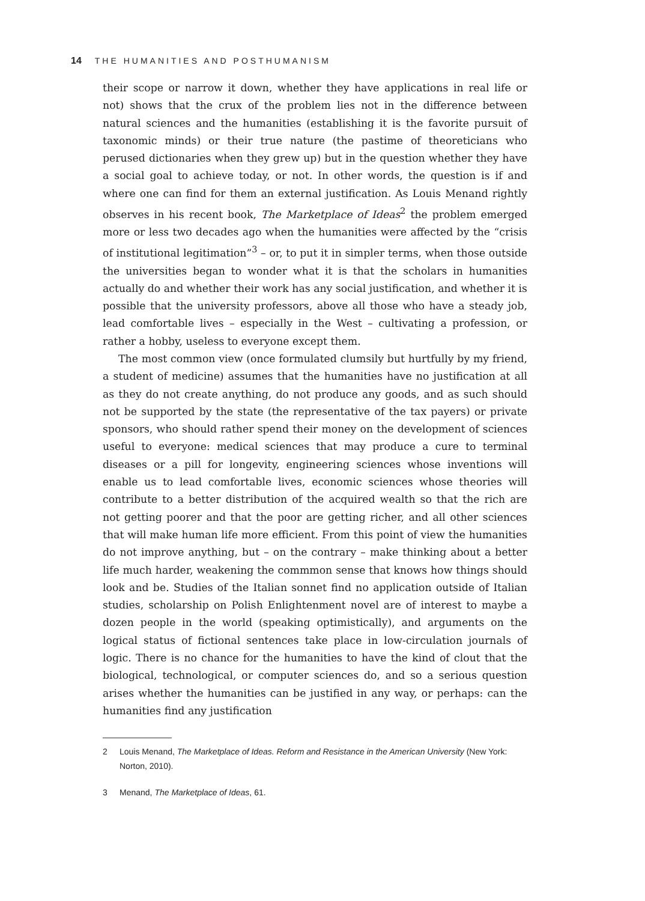14 THE HUMANITIES AND POSTHUMANISM
their scope or narrow it down, whether they have applications in real life or not) shows that the crux of the problem lies not in the difference between natural sciences and the humanities (establishing it is the favorite pursuit of taxonomic minds) or their true nature (the pastime of theoreticians who perused dictionaries when they grew up) but in the question whether they have a social goal to achieve today, or not. In other words, the question is if and where one can find for them an external justification. As Louis Menand rightly observes in his recent book, The Marketplace of Ideas<sup>2</sup> the problem emerged more or less two decades ago when the humanities were affected by the “crisis of institutional legitimation”<sup>3</sup> – or, to put it in simpler terms, when those outside the universities began to wonder what it is that the scholars in humanities actually do and whether their work has any social justification, and whether it is possible that the university professors, above all those who have a steady job, lead comfortable lives – especially in the West – cultivating a profession, or rather a hobby, useless to everyone except them.
The most common view (once formulated clumsily but hurtfully by my friend, a student of medicine) assumes that the humanities have no justification at all as they do not create anything, do not produce any goods, and as such should not be supported by the state (the representative of the tax payers) or private sponsors, who should rather spend their money on the development of sciences useful to everyone: medical sciences that may produce a cure to terminal diseases or a pill for longevity, engineering sciences whose inventions will enable us to lead comfortable lives, economic sciences whose theories will contribute to a better distribution of the acquired wealth so that the rich are not getting poorer and that the poor are getting richer, and all other sciences that will make human life more efficient. From this point of view the humanities do not improve anything, but – on the contrary – make thinking about a better life much harder, weakening the commmon sense that knows how things should look and be. Studies of the Italian sonnet find no application outside of Italian studies, scholarship on Polish Enlightenment novel are of interest to maybe a dozen people in the world (speaking optimistically), and arguments on the logical status of fictional sentences take place in low-circulation journals of logic. There is no chance for the humanities to have the kind of clout that the biological, technological, or computer sciences do, and so a serious question arises whether the humanities can be justified in any way, or perhaps: can the humanities find any justification
2 Louis Menand, The Marketplace of Ideas. Reform and Resistance in the American University (New York: Norton, 2010).
3 Menand, The Marketplace of Ideas, 61.